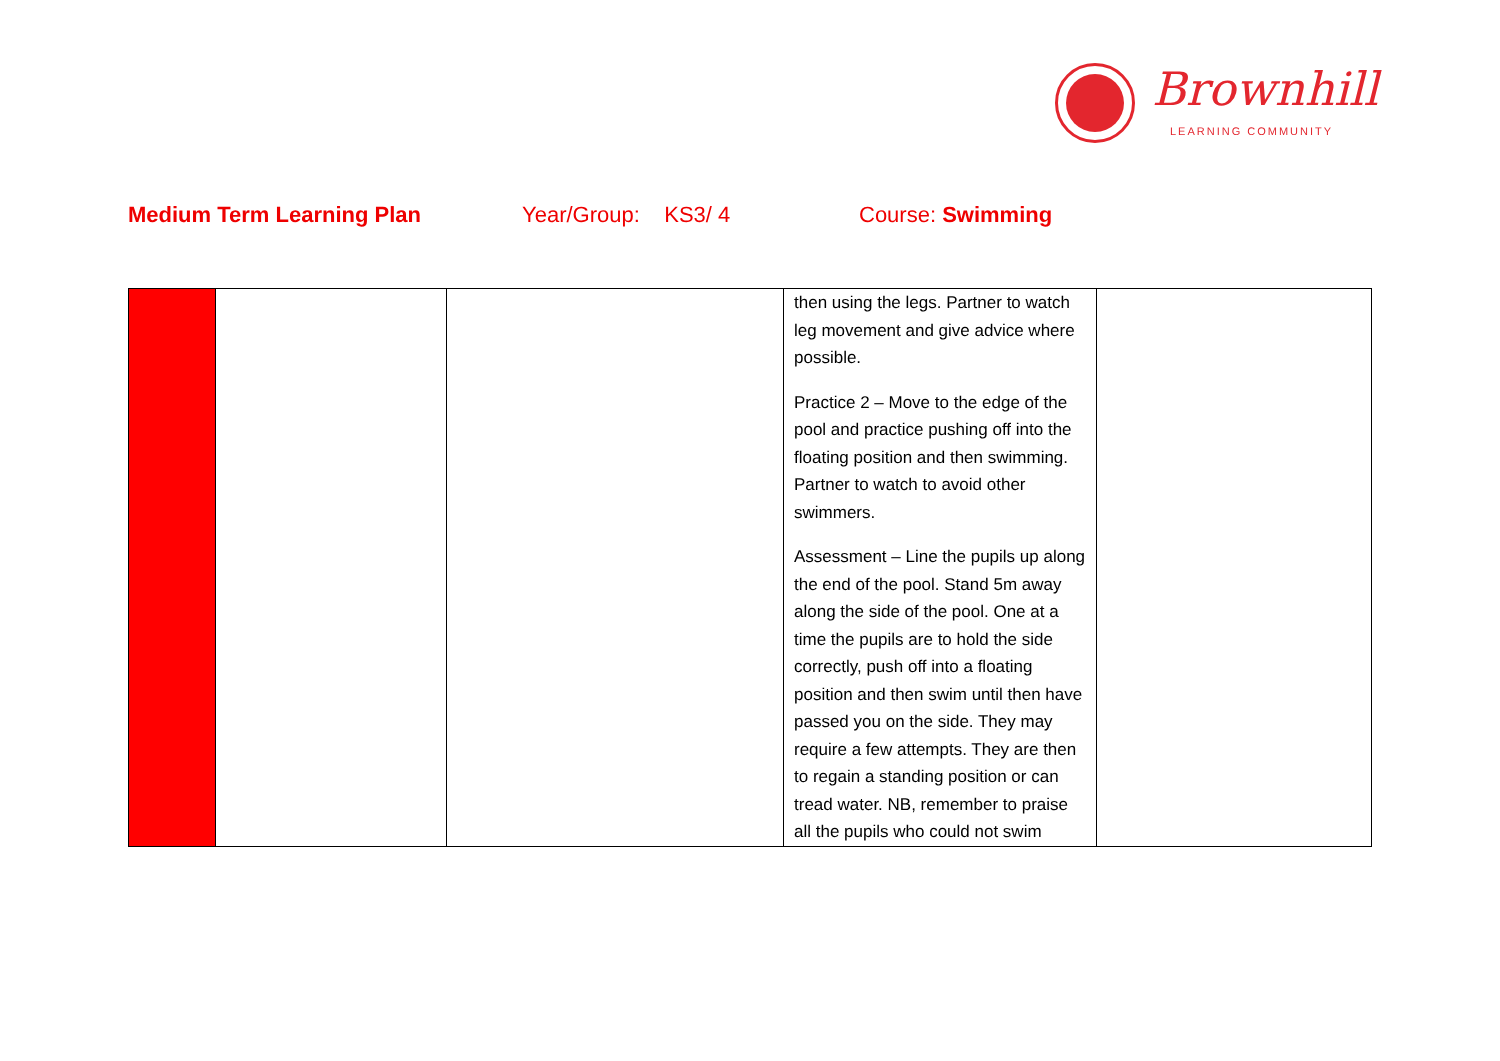Brownhill
LEARNING COMMUNITY
Medium Term Learning Plan Year/Group: KS3/ 4 Course: Swimming
| | | | then using the legs. Partner to watch leg movement and give advice where possible. Practice 2 – Move to the edge of the pool and practice pushing off into the floating position and then swimming. Partner to watch to avoid other swimmers. Assessment – Line the pupils up along the end of the pool. Stand 5m away along the side of the pool. One at a time the pupils are to hold the side correctly, push off into a floating position and then swim until then have passed you on the side. They may require a few attempts. They are then to regain a standing position or can tread water. NB, remember to praise all the pupils who could not swim | |